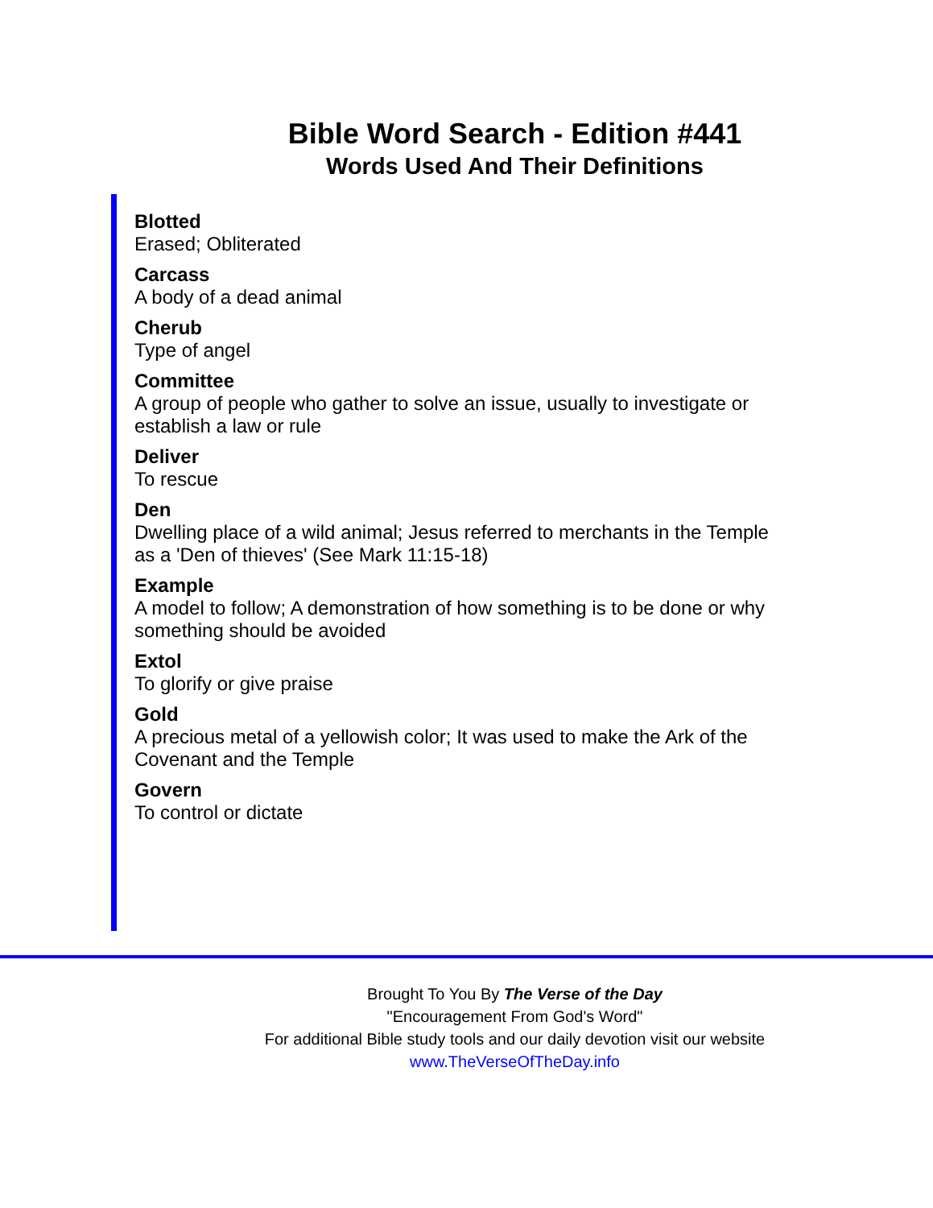Bible Word Search - Edition #441
Words Used And Their Definitions
Blotted
Erased; Obliterated
Carcass
A body of a dead animal
Cherub
Type of angel
Committee
A group of people who gather to solve an issue, usually to investigate or establish a law or rule
Deliver
To rescue
Den
Dwelling place of a wild animal; Jesus referred to merchants in the Temple as a 'Den of thieves' (See Mark 11:15-18)
Example
A model to follow; A demonstration of how something is to be done or why something should be avoided
Extol
To glorify or give praise
Gold
A precious metal of a yellowish color; It was used to make the Ark of the Covenant and the Temple
Govern
To control or dictate
Brought To You By The Verse of the Day
"Encouragement From God's Word"
For additional Bible study tools and our daily devotion visit our website
www.TheVerseOfTheDay.info